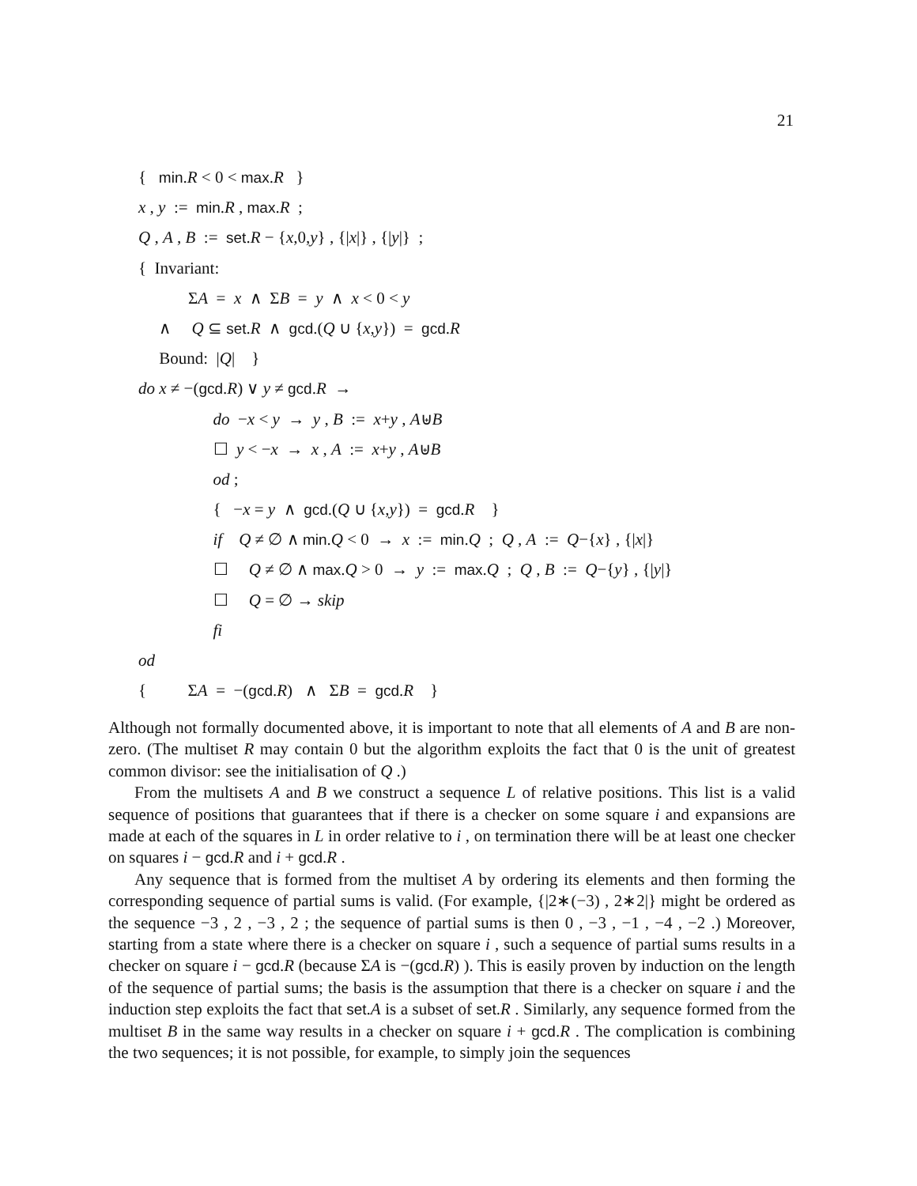21
{ min.R < 0 < max.R }
x , y := min.R , max.R ;
Q , A , B := set.R − {x,0,y} , {|x|} , {|y|} ;
{ Invariant:
ΣA = x ∧ ΣB = y ∧ x < 0 < y
∧ Q ⊆ set.R ∧ gcd.(Q ∪ {x,y}) = gcd.R
Bound: |Q| }
do x ≠ −(gcd.R) ∨ y ≠ gcd.R →
do −x < y → y , B := x+y , A⊎B
☐ y < −x → x , A := x+y , A⊎B
od ;
{ −x = y ∧ gcd.(Q ∪ {x,y}) = gcd.R }
if Q ≠ ∅ ∧ min.Q < 0 → x := min.Q ; Q , A := Q−{x} , {|x|}
☐ Q ≠ ∅ ∧ max.Q > 0 → y := max.Q ; Q , B := Q−{y} , {|y|}
☐ Q = ∅ → skip
fi
od
{ ΣA = −(gcd.R) ∧ ΣB = gcd.R }
Although not formally documented above, it is important to note that all elements of A and B are non-zero. (The multiset R may contain 0 but the algorithm exploits the fact that 0 is the unit of greatest common divisor: see the initialisation of Q .)
From the multisets A and B we construct a sequence L of relative positions. This list is a valid sequence of positions that guarantees that if there is a checker on some square i and expansions are made at each of the squares in L in order relative to i , on termination there will be at least one checker on squares i − gcd.R and i + gcd.R .
Any sequence that is formed from the multiset A by ordering its elements and then forming the corresponding sequence of partial sums is valid. (For example, {|2∗(−3) , 2∗2|} might be ordered as the sequence −3 , 2 , −3 , 2 ; the sequence of partial sums is then 0 , −3 , −1 , −4 , −2 .) Moreover, starting from a state where there is a checker on square i , such a sequence of partial sums results in a checker on square i − gcd.R (because ΣA is −(gcd.R) ). This is easily proven by induction on the length of the sequence of partial sums; the basis is the assumption that there is a checker on square i and the induction step exploits the fact that set.A is a subset of set.R . Similarly, any sequence formed from the multiset B in the same way results in a checker on square i + gcd.R . The complication is combining the two sequences; it is not possible, for example, to simply join the sequences